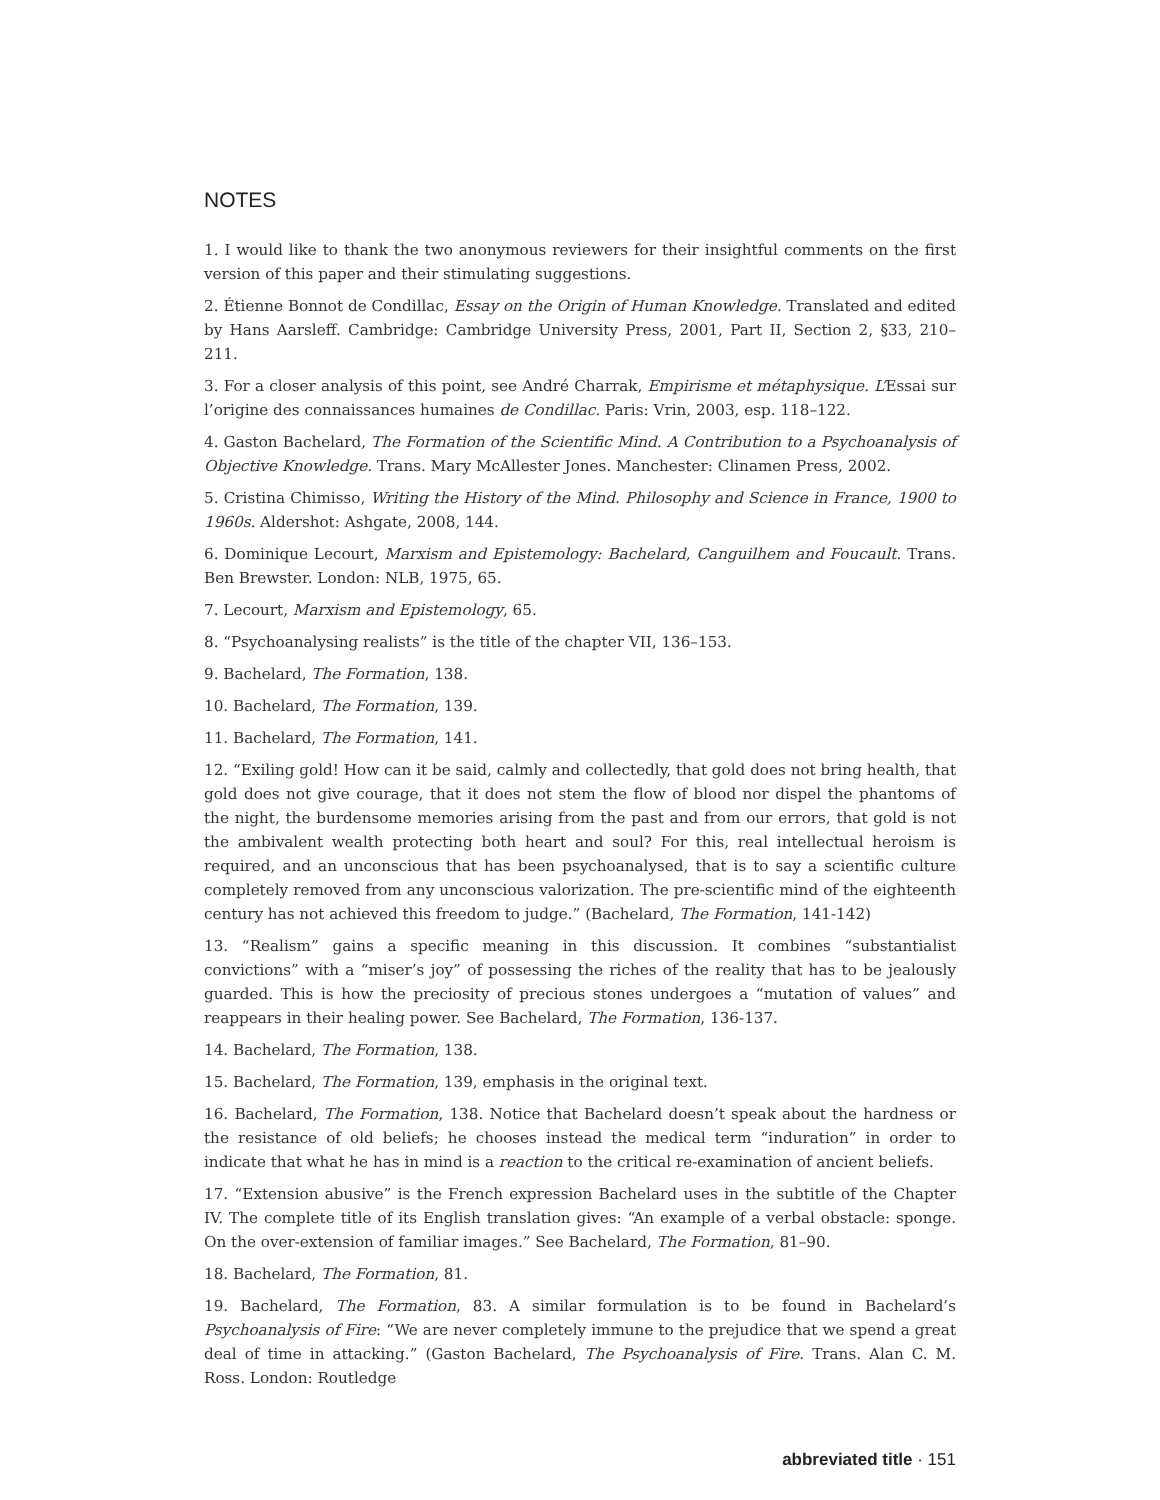NOTES
1. I would like to thank the two anonymous reviewers for their insightful comments on the first version of this paper and their stimulating suggestions.
2. Étienne Bonnot de Condillac, Essay on the Origin of Human Knowledge. Translated and edited by Hans Aarsleff. Cambridge: Cambridge University Press, 2001, Part II, Section 2, §33, 210–211.
3. For a closer analysis of this point, see André Charrak, Empirisme et métaphysique. L’Essai sur l’origine des connaissances humaines de Condillac. Paris: Vrin, 2003, esp. 118–122.
4. Gaston Bachelard, The Formation of the Scientific Mind. A Contribution to a Psychoanalysis of Objective Knowledge. Trans. Mary McAllester Jones. Manchester: Clinamen Press, 2002.
5. Cristina Chimisso, Writing the History of the Mind. Philosophy and Science in France, 1900 to 1960s. Aldershot: Ashgate, 2008, 144.
6. Dominique Lecourt, Marxism and Epistemology: Bachelard, Canguilhem and Foucault. Trans. Ben Brewster. London: NLB, 1975, 65.
7. Lecourt, Marxism and Epistemology, 65.
8. “Psychoanalysing realists” is the title of the chapter VII, 136–153.
9. Bachelard, The Formation, 138.
10. Bachelard, The Formation, 139.
11. Bachelard, The Formation, 141.
12. “Exiling gold! How can it be said, calmly and collectedly, that gold does not bring health, that gold does not give courage, that it does not stem the flow of blood nor dispel the phantoms of the night, the burdensome memories arising from the past and from our errors, that gold is not the ambivalent wealth protecting both heart and soul? For this, real intellectual heroism is required, and an unconscious that has been psychoanalysed, that is to say a scientific culture completely removed from any unconscious valorization. The pre-scientific mind of the eighteenth century has not achieved this freedom to judge.” (Bachelard, The Formation, 141-142)
13. “Realism” gains a specific meaning in this discussion. It combines “substantialist convictions” with a “miser’s joy” of possessing the riches of the reality that has to be jealously guarded. This is how the preciosity of precious stones undergoes a “mutation of values” and reappears in their healing power. See Bachelard, The Formation, 136-137.
14. Bachelard, The Formation, 138.
15. Bachelard, The Formation, 139, emphasis in the original text.
16. Bachelard, The Formation, 138. Notice that Bachelard doesn’t speak about the hardness or the resistance of old beliefs; he chooses instead the medical term “induration” in order to indicate that what he has in mind is a reaction to the critical re-examination of ancient beliefs.
17. “Extension abusive” is the French expression Bachelard uses in the subtitle of the Chapter IV. The complete title of its English translation gives: “An example of a verbal obstacle: sponge. On the over-extension of familiar images.” See Bachelard, The Formation, 81–90.
18. Bachelard, The Formation, 81.
19. Bachelard, The Formation, 83. A similar formulation is to be found in Bachelard’s Psychoanalysis of Fire: “We are never completely immune to the prejudice that we spend a great deal of time in attacking.” (Gaston Bachelard, The Psychoanalysis of Fire. Trans. Alan C. M. Ross. London: Routledge
abbreviated title · 151